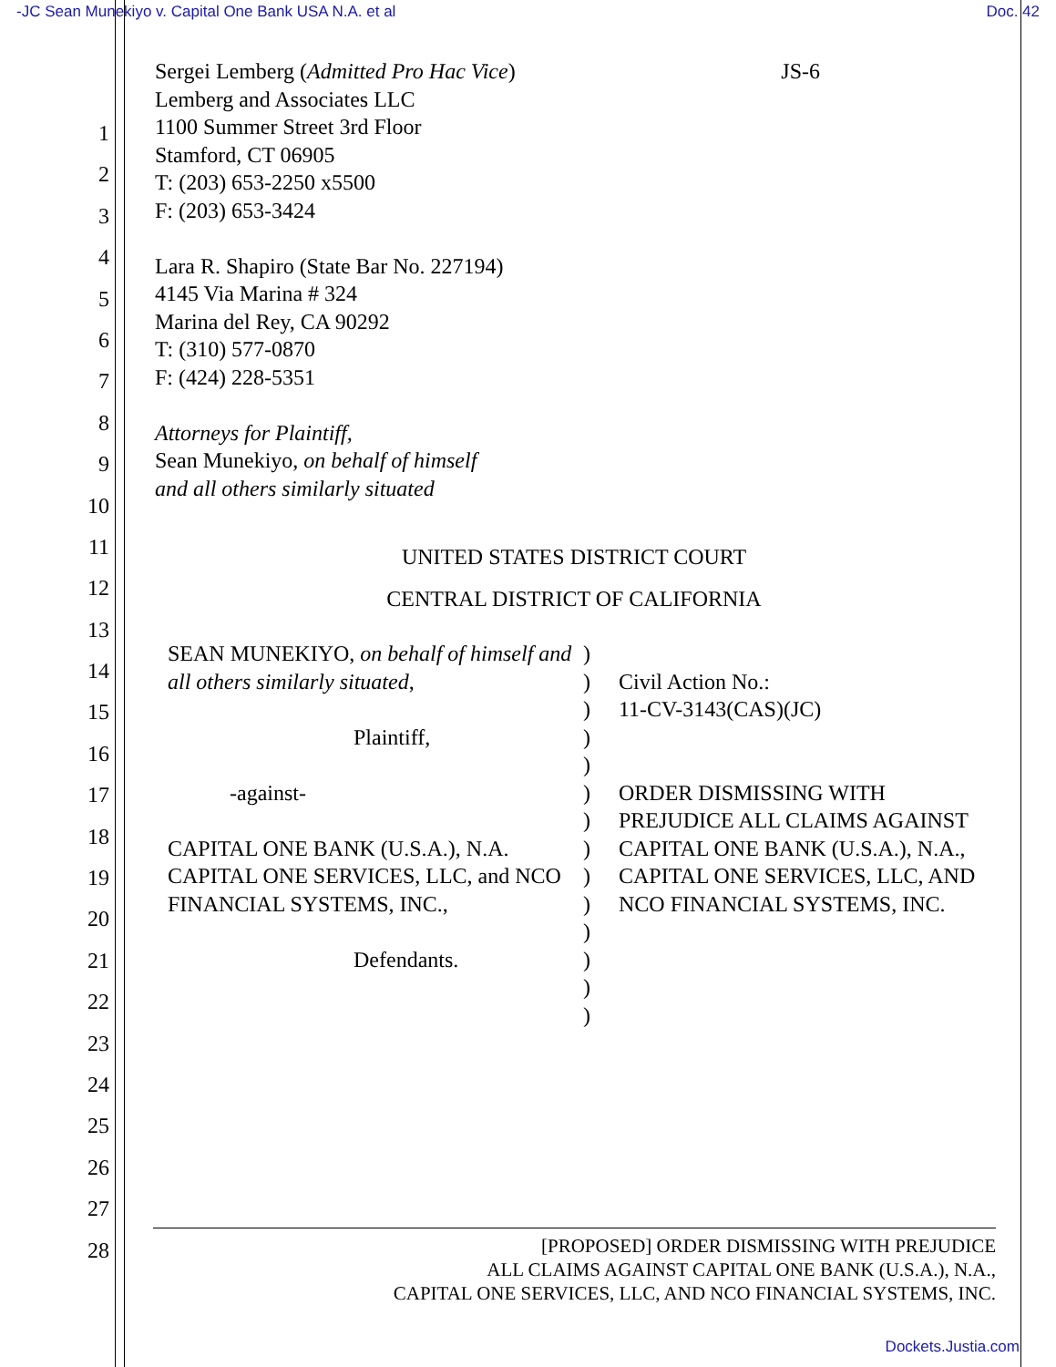-JC Sean Munekiyo v. Capital One Bank USA N.A. et al Doc. 42
1
2
3
4
5
6
7
8
9
10
11
12
13
14
15
16
17
18
19
20
21
22
23
24
25
26
27
28
Sergei Lemberg (Admitted Pro Hac Vice) JS-6
Lemberg and Associates LLC
1100 Summer Street 3rd Floor
Stamford, CT 06905
T: (203) 653-2250 x5500
F: (203) 653-3424
Lara R. Shapiro (State Bar No. 227194)
4145 Via Marina # 324
Marina del Rey, CA 90292
T: (310) 577-0870
F: (424) 228-5351
Attorneys for Plaintiff,
Sean Munekiyo, on behalf of himself
and all others similarly situated
UNITED STATES DISTRICT COURT
CENTRAL DISTRICT OF CALIFORNIA
SEAN MUNEKIYO, on behalf of himself and all others similarly situated,
Plaintiff,
-against-
CAPITAL ONE BANK (U.S.A.), N.A. CAPITAL ONE SERVICES, LLC, and NCO FINANCIAL SYSTEMS, INC.,
Defendants.
)
)
)
)
)
)
)
)
)
)
)
)
)
)
Civil Action No.:
11-CV-3143(CAS)(JC)
ORDER DISMISSING WITH PREJUDICE ALL CLAIMS AGAINST CAPITAL ONE BANK (U.S.A.), N.A., CAPITAL ONE SERVICES, LLC, AND NCO FINANCIAL SYSTEMS, INC.
[PROPOSED] ORDER DISMISSING WITH PREJUDICE
ALL CLAIMS AGAINST CAPITAL ONE BANK (U.S.A.), N.A.,
CAPITAL ONE SERVICES, LLC, AND NCO FINANCIAL SYSTEMS, INC.
Dockets.Justia.com